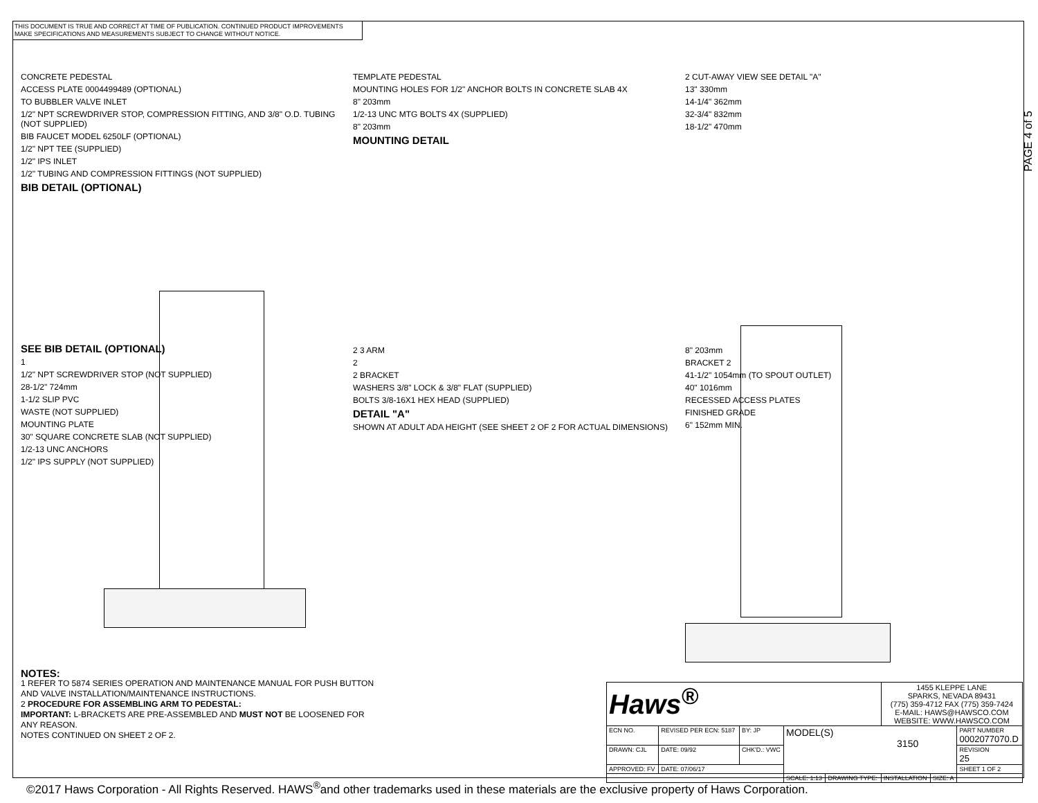THIS DOCUMENT IS TRUE AND CORRECT AT TIME OF PUBLICATION. CONTINUED PRODUCT IMPROVEMENTS MAKE SPECIFICATIONS AND MEASUREMENTS SUBJECT TO CHANGE WITHOUT NOTICE.
PAGE 4 of 5
CONCRETE PEDESTAL
ACCESS PLATE 0004499489 (OPTIONAL)
TO BUBBLER VALVE INLET
1/2" NPT SCREWDRIVER STOP, COMPRESSION FITTING, AND 3/8" O.D. TUBING (NOT SUPPLIED)
BIB FAUCET MODEL 6250LF (OPTIONAL)
1/2" NPT TEE (SUPPLIED)
1/2" IPS INLET
1/2" TUBING AND COMPRESSION FITTINGS (NOT SUPPLIED)
BIB DETAIL (OPTIONAL)
TEMPLATE PEDESTAL
MOUNTING HOLES FOR 1/2" ANCHOR BOLTS IN CONCRETE SLAB 4X
8" 203mm
1/2-13 UNC MTG BOLTS 4X (SUPPLIED)
8" 203mm
MOUNTING DETAIL
2 CUT-AWAY VIEW SEE DETAIL "A"
13" 330mm
14-1/4" 362mm
32-3/4" 832mm
18-1/2" 470mm
SEE BIB DETAIL (OPTIONAL)
1
1/2" NPT SCREWDRIVER STOP (NOT SUPPLIED)
28-1/2" 724mm
1-1/2 SLIP PVC
WASTE (NOT SUPPLIED)
MOUNTING PLATE
30" SQUARE CONCRETE SLAB (NOT SUPPLIED)
1/2-13 UNC ANCHORS
1/2" IPS SUPPLY (NOT SUPPLIED)
2 3 ARM
2
2 BRACKET
WASHERS 3/8" LOCK & 3/8" FLAT (SUPPLIED)
BOLTS 3/8-16X1 HEX HEAD (SUPPLIED)
DETAIL "A"
SHOWN AT ADULT ADA HEIGHT (SEE SHEET 2 OF 2 FOR ACTUAL DIMENSIONS)
8" 203mm
BRACKET 2
41-1/2" 1054mm (TO SPOUT OUTLET)
40" 1016mm
RECESSED ACCESS PLATES
FINISHED GRADE
6" 152mm MIN.
NOTES:
1 REFER TO 5874 SERIES OPERATION AND MAINTENANCE MANUAL FOR PUSH BUTTON AND VALVE INSTALLATION/MAINTENANCE INSTRUCTIONS.
2 PROCEDURE FOR ASSEMBLING ARM TO PEDESTAL:
IMPORTANT: L-BRACKETS ARE PRE-ASSEMBLED AND MUST NOT BE LOOSENED FOR ANY REASON.
NOTES CONTINUED ON SHEET 2 OF 2.
| Haws<sup>®</sup> | | | | | 1455 KLEPPE LANE SPARKS, NEVADA 89431 (775) 359-4712 FAX (775) 359-7424 E-MAIL: HAWS@HAWSCO.COM WEBSITE: WWW.HAWSCO.COM | | |
| ECN NO. | REVISED PER ECN: 5187 | BY: JP | MODEL(S) 3150 | | | | PART NUMBER 0002077070.D |
| DRAWN: CJL | DATE: 09/92 | CHK'D.: VWC | | | | | REVISION 25 |
| APPROVED: FV | DATE: 07/06/17 | | | | | | SHEET 1 OF 2 |
| | | | SCALE: 1:13 | DRAWING TYPE: | INSTALLATION | SIZE: A | |
©2017 Haws Corporation - All Rights Reserved. HAWS<sup>®</sup>and other trademarks used in these materials are the exclusive property of Haws Corporation.